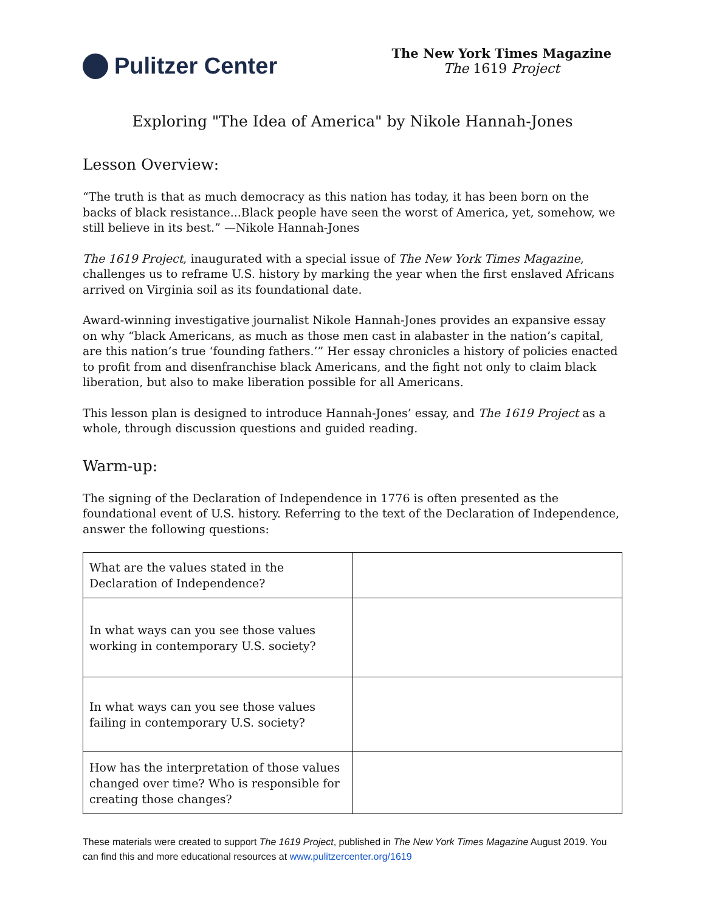Pulitzer Center
The New York Times Magazine
The 1619 Project
Exploring "The Idea of America" by Nikole Hannah-Jones
Lesson Overview:
“The truth is that as much democracy as this nation has today, it has been born on the backs of black resistance...Black people have seen the worst of America, yet, somehow, we still believe in its best.” —Nikole Hannah-Jones
The 1619 Project, inaugurated with a special issue of The New York Times Magazine, challenges us to reframe U.S. history by marking the year when the first enslaved Africans arrived on Virginia soil as its foundational date.
Award-winning investigative journalist Nikole Hannah-Jones provides an expansive essay on why “black Americans, as much as those men cast in alabaster in the nation’s capital, are this nation’s true ‘founding fathers.’” Her essay chronicles a history of policies enacted to profit from and disenfranchise black Americans, and the fight not only to claim black liberation, but also to make liberation possible for all Americans.
This lesson plan is designed to introduce Hannah-Jones’ essay, and The 1619 Project as a whole, through discussion questions and guided reading.
Warm-up:
The signing of the Declaration of Independence in 1776 is often presented as the foundational event of U.S. history. Referring to the text of the Declaration of Independence, answer the following questions:
| What are the values stated in the Declaration of Independence? | |
| In what ways can you see those values working in contemporary U.S. society? | |
| In what ways can you see those values failing in contemporary U.S. society? | |
| How has the interpretation of those values changed over time? Who is responsible for creating those changes? | |
These materials were created to support The 1619 Project, published in The New York Times Magazine August 2019. You can find this and more educational resources at www.pulitzercenter.org/1619